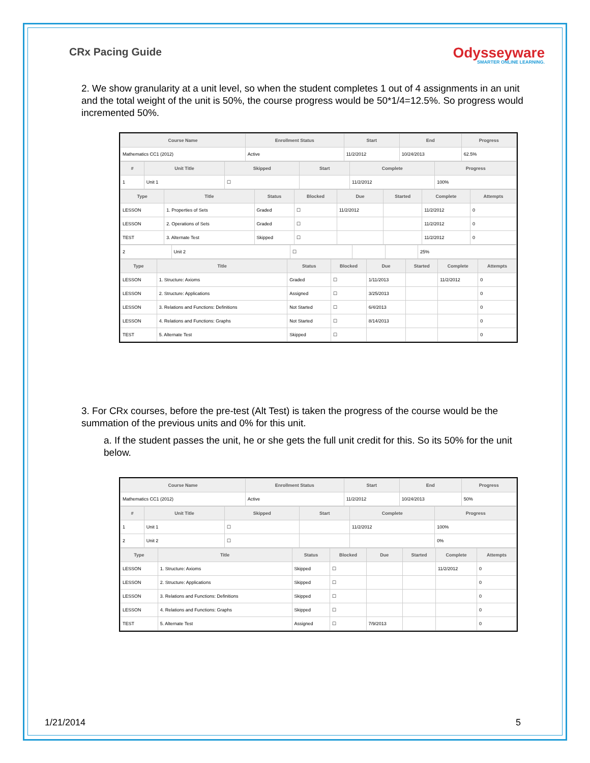CRx Pacing Guide
Odysseyware
SMARTER ONLINE LEARNING.
2. We show granularity at a unit level, so when the student completes 1 out of 4 assignments in an unit and the total weight of the unit is 50%, the course progress would be 50*1/4=12.5%. So progress would incremented 50%.
| Course Name | Enrollment Status | Start | End | Progress |
| --- | --- | --- | --- | --- |
| Mathematics CC1 (2012) | Active | 11/2/2012 | 10/24/2013 | 62.5% |
| # | Unit Title | Skipped | Start | Complete | Progress |
| --- | --- | --- | --- | --- | --- |
| 1 | Unit 1 | ☐ | | 11/2/2012 | 100% |
| Type | Title | Status | Blocked | Due | Started | Complete | Attempts |
| --- | --- | --- | --- | --- | --- | --- | --- |
| LESSON | 1. Properties of Sets | Graded | ☐ | 11/2/2012 | | 11/2/2012 | 0 |
| LESSON | 2. Operations of Sets | Graded | ☐ | | | 11/2/2012 | 0 |
| TEST | 3. Alternate Test | Skipped | ☐ | | | 11/2/2012 | 0 |
| 2 | Unit 2 | ☐ | | | 25% |
| Type | Title | Status | Blocked | Due | Started | Complete | Attempts |
| --- | --- | --- | --- | --- | --- | --- | --- |
| LESSON | 1. Structure: Axioms | Graded | ☐ | 1/11/2013 | | 11/2/2012 | 0 |
| LESSON | 2. Structure: Applications | Assigned | ☐ | 3/25/2013 | | | 0 |
| LESSON | 3. Relations and Functions: Definitions | Not Started | ☐ | 6/4/2013 | | | 0 |
| LESSON | 4. Relations and Functions: Graphs | Not Started | ☐ | 8/14/2013 | | | 0 |
| TEST | 5. Alternate Test | Skipped | ☐ | | | | 0 |
3. For CRx courses, before the pre-test (Alt Test) is taken the progress of the course would be the summation of the previous units and 0% for this unit.
a. If the student passes the unit, he or she gets the full unit credit for this. So its 50% for the unit below.
| Course Name | Enrollment Status | Start | End | Progress |
| --- | --- | --- | --- | --- |
| Mathematics CC1 (2012) | Active | 11/2/2012 | 10/24/2013 | 50% |
| # | Unit Title | Skipped | Start | Complete | Progress |
| --- | --- | --- | --- | --- | --- |
| 1 | Unit 1 | ☐ | | 11/2/2012 | 100% |
| 2 | Unit 2 | ☐ | | | 0% |
| Type | Title | Status | Blocked | Due | Started | Complete | Attempts |
| --- | --- | --- | --- | --- | --- | --- | --- |
| LESSON | 1. Structure: Axioms | Skipped | ☐ | | | 11/2/2012 | 0 |
| LESSON | 2. Structure: Applications | Skipped | ☐ | | | | 0 |
| LESSON | 3. Relations and Functions: Definitions | Skipped | ☐ | | | | 0 |
| LESSON | 4. Relations and Functions: Graphs | Skipped | ☐ | | | | 0 |
| TEST | 5. Alternate Test | Assigned | ☐ | 7/9/2013 | | | 0 |
1/21/2014 5